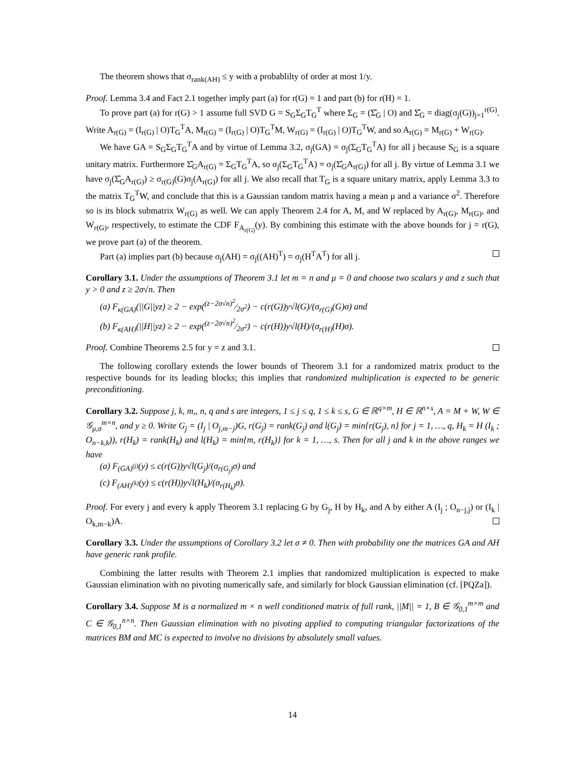The theorem shows that σ<sub>rank(AH)</sub> ≤ y with a probablilty of order at most 1/y.
Proof. Lemma 3.4 and Fact 2.1 together imply part (a) for r(G) = 1 and part (b) for r(H) = 1.
To prove part (a) for r(G) > 1 assume full SVD G = S<sub>G</sub>Σ<sub>G</sub>T<sub>G</sub><sup>T</sup> where Σ<sub>G</sub> = (Σ̂<sub>G</sub> | O) and Σ̂<sub>G</sub> = diag(σ<sub>j</sub>(G))<sub>j=1</sub><sup>r(G)</sup>. Write A<sub>r(G)</sub> = (I<sub>r(G)</sub> | O)T<sub>G</sub><sup>T</sup>A, M<sub>r(G)</sub> = (I<sub>r(G)</sub> | O)T<sub>G</sub><sup>T</sup>M, W<sub>r(G)</sub> = (I<sub>r(G)</sub> | O)T<sub>G</sub><sup>T</sup>W, and so A<sub>r(G)</sub> = M<sub>r(G)</sub> + W<sub>r(G)</sub>.
We have GA = S<sub>G</sub>Σ<sub>G</sub>T<sub>G</sub><sup>T</sup>A and by virtue of Lemma 3.2, σ<sub>j</sub>(GA) = σ<sub>j</sub>(Σ<sub>G</sub>T<sub>G</sub><sup>T</sup>A) for all j because S<sub>G</sub> is a square unitary matrix. Furthermore Σ̂<sub>G</sub>A<sub>r(G)</sub> = Σ<sub>G</sub>T<sub>G</sub><sup>T</sup>A, so σ<sub>j</sub>(Σ<sub>G</sub>T<sub>G</sub><sup>T</sup>A) = σ<sub>j</sub>(Σ̂<sub>G</sub>A<sub>r(G)</sub>) for all j. By virtue of Lemma 3.1 we have σ<sub>j</sub>(Σ̂<sub>G</sub>A<sub>r(G)</sub>) ≥ σ<sub>r(G)</sub>(G)σ<sub>j</sub>(A<sub>r(G)</sub>) for all j. We also recall that T<sub>G</sub> is a square unitary matrix, apply Lemma 3.3 to the matrix T<sub>G</sub><sup>T</sup>W, and conclude that this is a Gaussian random matrix having a mean μ and a variance σ<sup>2</sup>. Therefore so is its block submatrix W<sub>r(G)</sub> as well. We can apply Theorem 2.4 for A, M, and W replaced by A<sub>r(G)</sub>, M<sub>r(G)</sub>, and W<sub>r(G)</sub>, respectively, to estimate the CDF F<sub>A<sub>r(G)</sub></sub>(y). By combining this estimate with the above bounds for j = r(G), we prove part (a) of the theorem.
Part (a) implies part (b) because σ<sub>j</sub>(AH) = σ<sub>j</sub>((AH)<sup>T</sup>) = σ<sub>j</sub>(H<sup>T</sup>A<sup>T</sup>) for all j.
Corollary 3.1. Under the assumptions of Theorem 3.1 let m = n and μ = 0 and choose two scalars y and z such that y > 0 and z ≥ 2σ√n. Then
(a) F<sub>κ(GA)</sub>(||G||yz) ≥ 2 − exp((z−2σ√n)<sup>2</sup>⁄2σ<sup>2</sup>) − c(r(G))y√l(G)/(σ<sub>r(G)</sub>(G)σ) and
(b) F<sub>κ(AH)</sub>(||H||yz) ≥ 2 − exp((z−2σ√n)<sup>2</sup>⁄2σ<sup>2</sup>) − c(r(H))y√l(H)/(σ<sub>r(H)</sub>(H)σ).
Proof. Combine Theorems 2.5 for y = z and 3.1.
The following corollary extends the lower bounds of Theorem 3.1 for a randomized matrix product to the respective bounds for its leading blocks; this implies that randomized multiplication is expected to be generic preconditioning.
Corollary 3.2. Suppose j, k, m,, n, q and s are integers, 1 ≤ j ≤ q, 1 ≤ k ≤ s, G ∈ ℝ<sup>q×m</sup>, H ∈ ℝ<sup>n×s</sup>, A = M + W, W ∈ 𝒢<sub>μ,σ</sub><sup>m×n</sup>, and y ≥ 0. Write G<sub>j</sub> = (I<sub>j</sub> | O<sub>j,m−j</sub>)G, r(G<sub>j</sub>) = rank(G<sub>j</sub>) and l(G<sub>j</sub>) = min{r(G<sub>j</sub>), n} for j = 1, …, q, H<sub>k</sub> = H (I<sub>k</sub> ; O<sub>n−k,k</sub>)), r(H<sub>k</sub>) = rank(H<sub>k</sub>) and l(H<sub>k</sub>) = min{m, r(H<sub>k</sub>)} for k = 1, …, s. Then for all j and k in the above ranges we have
(a) F<sub>(GA)<sup>(j)</sup></sub>(y) ≤ c(r(G))y√l(G<sub>j</sub>)/(σ<sub>r(G<sub>j</sub>)</sub>σ) and
(c) F<sub>(AH)<sup>(k)</sup></sub>(y) ≤ c(r(H))y√l(H<sub>k</sub>)/(σ<sub>r(H<sub>k</sub>)</sub>σ).
Proof. For every j and every k apply Theorem 3.1 replacing G by G<sub>j</sub>, H by H<sub>k</sub>, and A by either A (I<sub>j</sub> ; O<sub>n−j,j</sub>) or (I<sub>k</sub> | O<sub>k,m−k</sub>)A.
Corollary 3.3. Under the assumptions of Corollary 3.2 let σ ≠ 0. Then with probability one the matrices GA and AH have generic rank profile.
Combining the latter results with Theorem 2.1 implies that randomized multiplication is expected to make Gaussian elimination with no pivoting numerically safe, and similarly for block Gaussian elimination (cf. [PQZa]).
Corollary 3.4. Suppose M is a normalized m × n well conditioned matrix of full rank, ||M|| = 1, B ∈ 𝒢<sub>0,1</sub><sup>m×m</sup> and C ∈ 𝒢<sub>0,1</sub><sup>n×n</sup>. Then Gaussian elimination with no pivoting applied to computing triangular factorizations of the matrices BM and MC is expected to involve no divisions by absolutely small values.
14